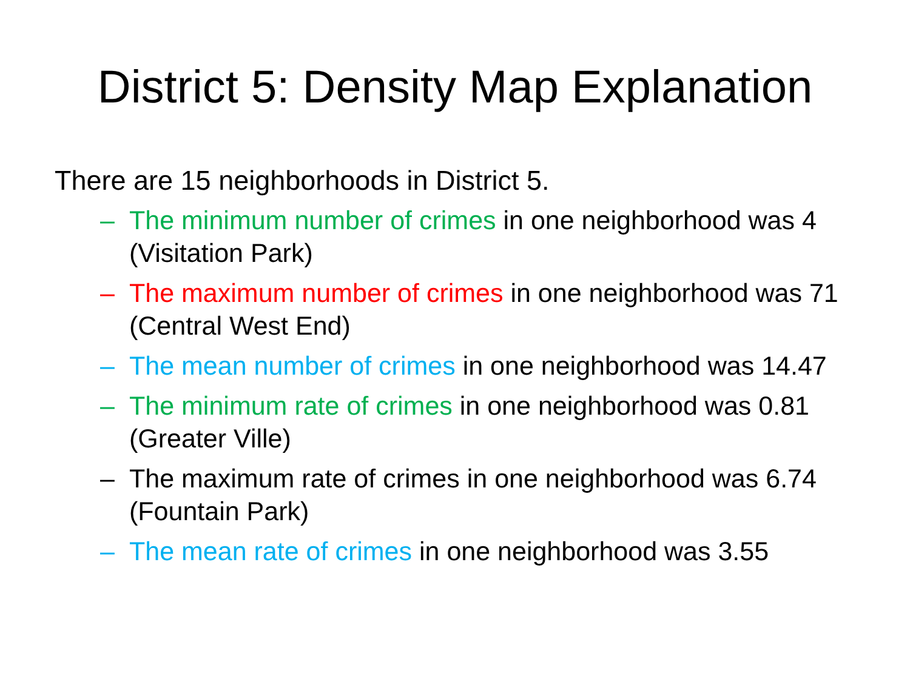District 5: Density Map Explanation
There are 15 neighborhoods in District 5.
– The minimum number of crimes in one neighborhood was 4 (Visitation Park)
– The maximum number of crimes in one neighborhood was 71 (Central West End)
– The mean number of crimes in one neighborhood was 14.47
– The minimum rate of crimes in one neighborhood was 0.81 (Greater Ville)
– The maximum rate of crimes in one neighborhood was 6.74 (Fountain Park)
– The mean rate of crimes in one neighborhood was 3.55